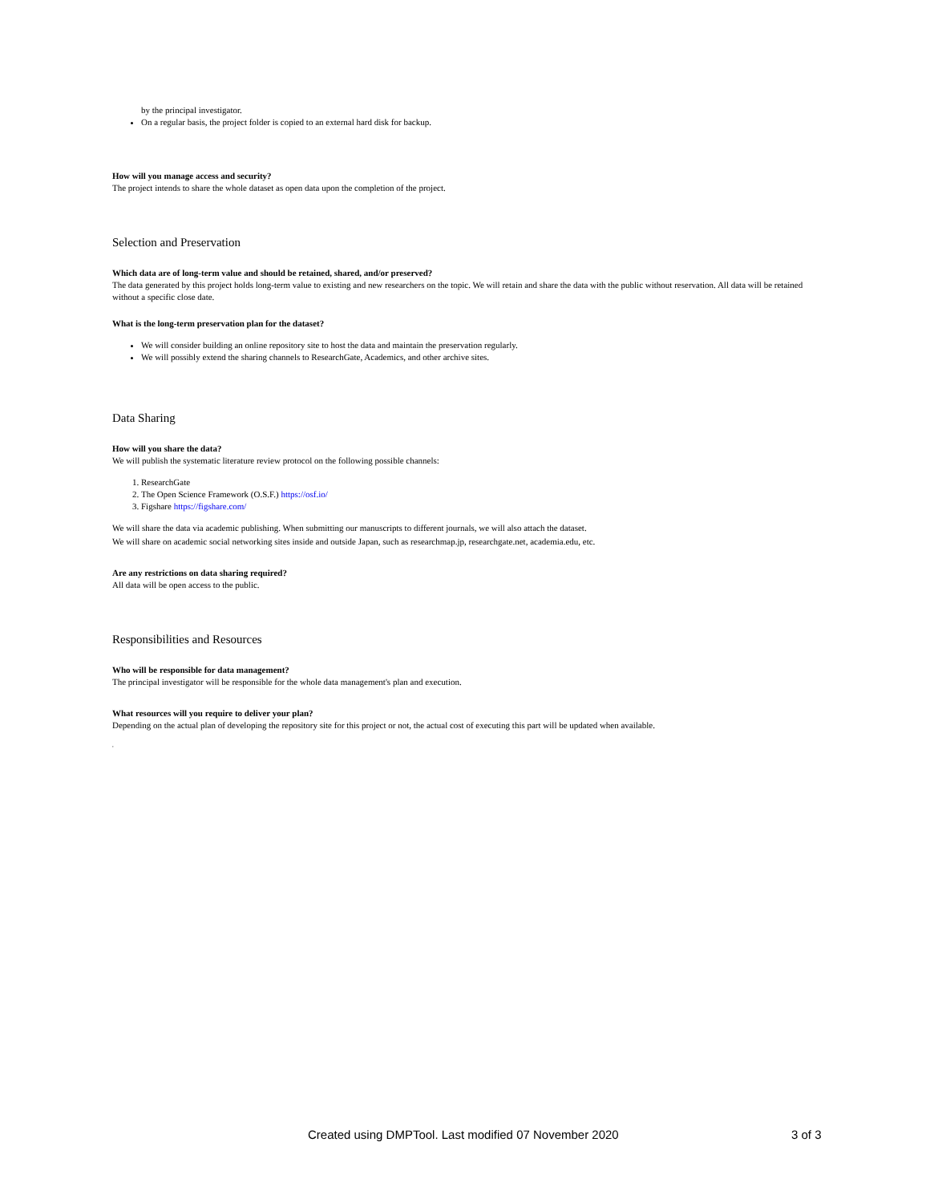by the principal investigator.
On a regular basis, the project folder is copied to an external hard disk for backup.
How will you manage access and security?
The project intends to share the whole dataset as open data upon the completion of the project.
Selection and Preservation
Which data are of long-term value and should be retained, shared, and/or preserved?
The data generated by this project holds long-term value to existing and new researchers on the topic. We will retain and share the data with the public without reservation. All data will be retained without a specific close date.
What is the long-term preservation plan for the dataset?
We will consider building an online repository site to host the data and maintain the preservation regularly.
We will possibly extend the sharing channels to ResearchGate, Academics, and other archive sites.
Data Sharing
How will you share the data?
We will publish the systematic literature review protocol on the following possible channels:
1. ResearchGate
2. The Open Science Framework (O.S.F.) https://osf.io/
3. Figshare https://figshare.com/
We will share the data via academic publishing. When submitting our manuscripts to different journals, we will also attach the dataset.
We will share on academic social networking sites inside and outside Japan, such as researchmap.jp, researchgate.net, academia.edu, etc.
Are any restrictions on data sharing required?
All data will be open access to the public.
Responsibilities and Resources
Who will be responsible for data management?
The principal investigator will be responsible for the whole data management's plan and execution.
What resources will you require to deliver your plan?
Depending on the actual plan of developing the repository site for this project or not, the actual cost of executing this part will be updated when available.
,
Created using DMPTool. Last modified 07 November 2020 3 of 3